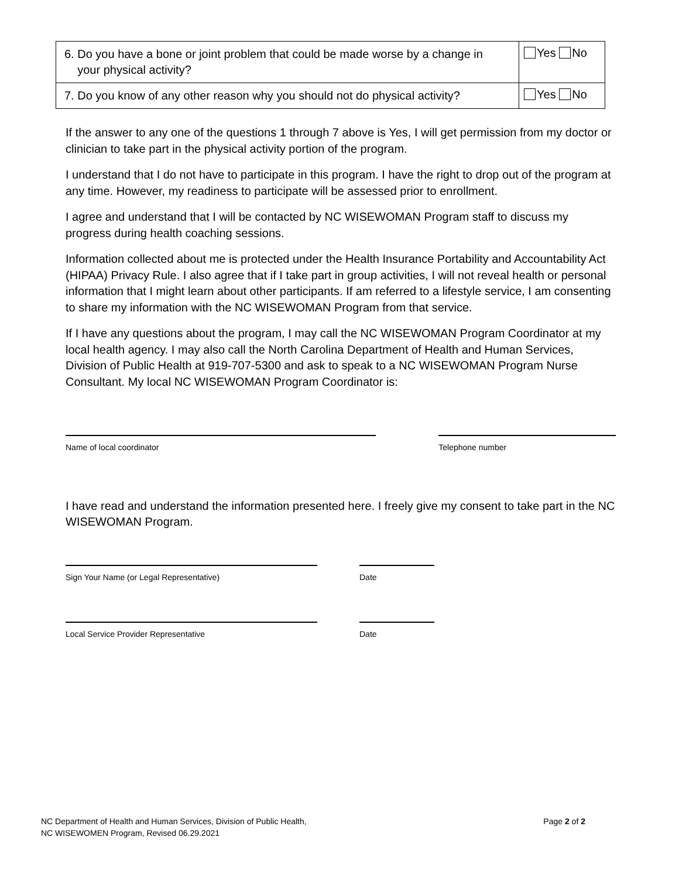| 6. Do you have a bone or joint problem that could be made worse by a change in your physical activity? | Yes No |
| 7. Do you know of any other reason why you should not do physical activity? | Yes No |
If the answer to any one of the questions 1 through 7 above is Yes, I will get permission from my doctor or clinician to take part in the physical activity portion of the program.
I understand that I do not have to participate in this program. I have the right to drop out of the program at any time. However, my readiness to participate will be assessed prior to enrollment.
I agree and understand that I will be contacted by NC WISEWOMAN Program staff to discuss my progress during health coaching sessions.
Information collected about me is protected under the Health Insurance Portability and Accountability Act (HIPAA) Privacy Rule. I also agree that if I take part in group activities, I will not reveal health or personal information that I might learn about other participants. If am referred to a lifestyle service, I am consenting to share my information with the NC WISEWOMAN Program from that service.
If I have any questions about the program, I may call the NC WISEWOMAN Program Coordinator at my local health agency. I may also call the North Carolina Department of Health and Human Services, Division of Public Health at 919-707-5300 and ask to speak to a NC WISEWOMAN Program Nurse Consultant. My local NC WISEWOMAN Program Coordinator is:
Name of local coordinator Telephone number
I have read and understand the information presented here. I freely give my consent to take part in the NC WISEWOMAN Program.
Sign Your Name (or Legal Representative) Date
Local Service Provider Representative Date
NC Department of Health and Human Services, Division of Public Health,
NC WISEWOMEN Program, Revised 06.29.2021
Page 2 of 2